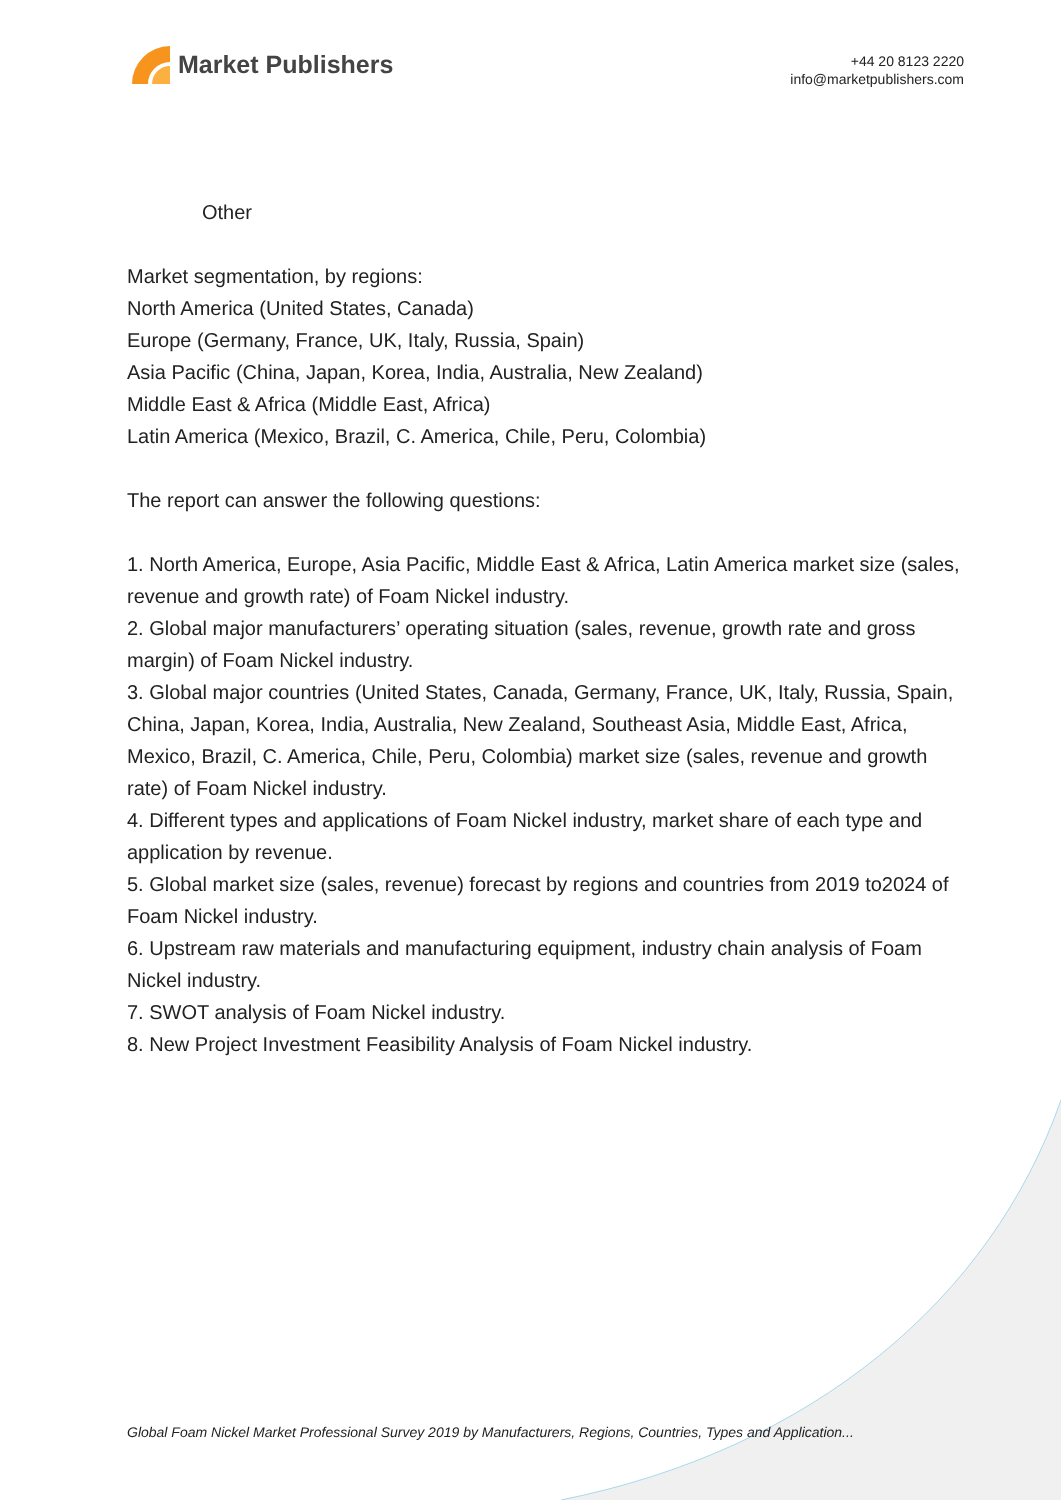Market Publishers
+44 20 8123 2220
info@marketpublishers.com
Other
Market segmentation, by regions:
North America (United States, Canada)
Europe (Germany, France, UK, Italy, Russia, Spain)
Asia Pacific (China, Japan, Korea, India, Australia, New Zealand)
Middle East & Africa (Middle East, Africa)
Latin America (Mexico, Brazil, C. America, Chile, Peru, Colombia)
The report can answer the following questions:
1. North America, Europe, Asia Pacific, Middle East & Africa, Latin America market size (sales, revenue and growth rate) of Foam Nickel industry.
2. Global major manufacturers’ operating situation (sales, revenue, growth rate and gross margin) of Foam Nickel industry.
3. Global major countries (United States, Canada, Germany, France, UK, Italy, Russia, Spain, China, Japan, Korea, India, Australia, New Zealand, Southeast Asia, Middle East, Africa, Mexico, Brazil, C. America, Chile, Peru, Colombia) market size (sales, revenue and growth rate) of Foam Nickel industry.
4. Different types and applications of Foam Nickel industry, market share of each type and application by revenue.
5. Global market size (sales, revenue) forecast by regions and countries from 2019 to2024 of Foam Nickel industry.
6. Upstream raw materials and manufacturing equipment, industry chain analysis of Foam Nickel industry.
7. SWOT analysis of Foam Nickel industry.
8. New Project Investment Feasibility Analysis of Foam Nickel industry.
Global Foam Nickel Market Professional Survey 2019 by Manufacturers, Regions, Countries, Types and Application...